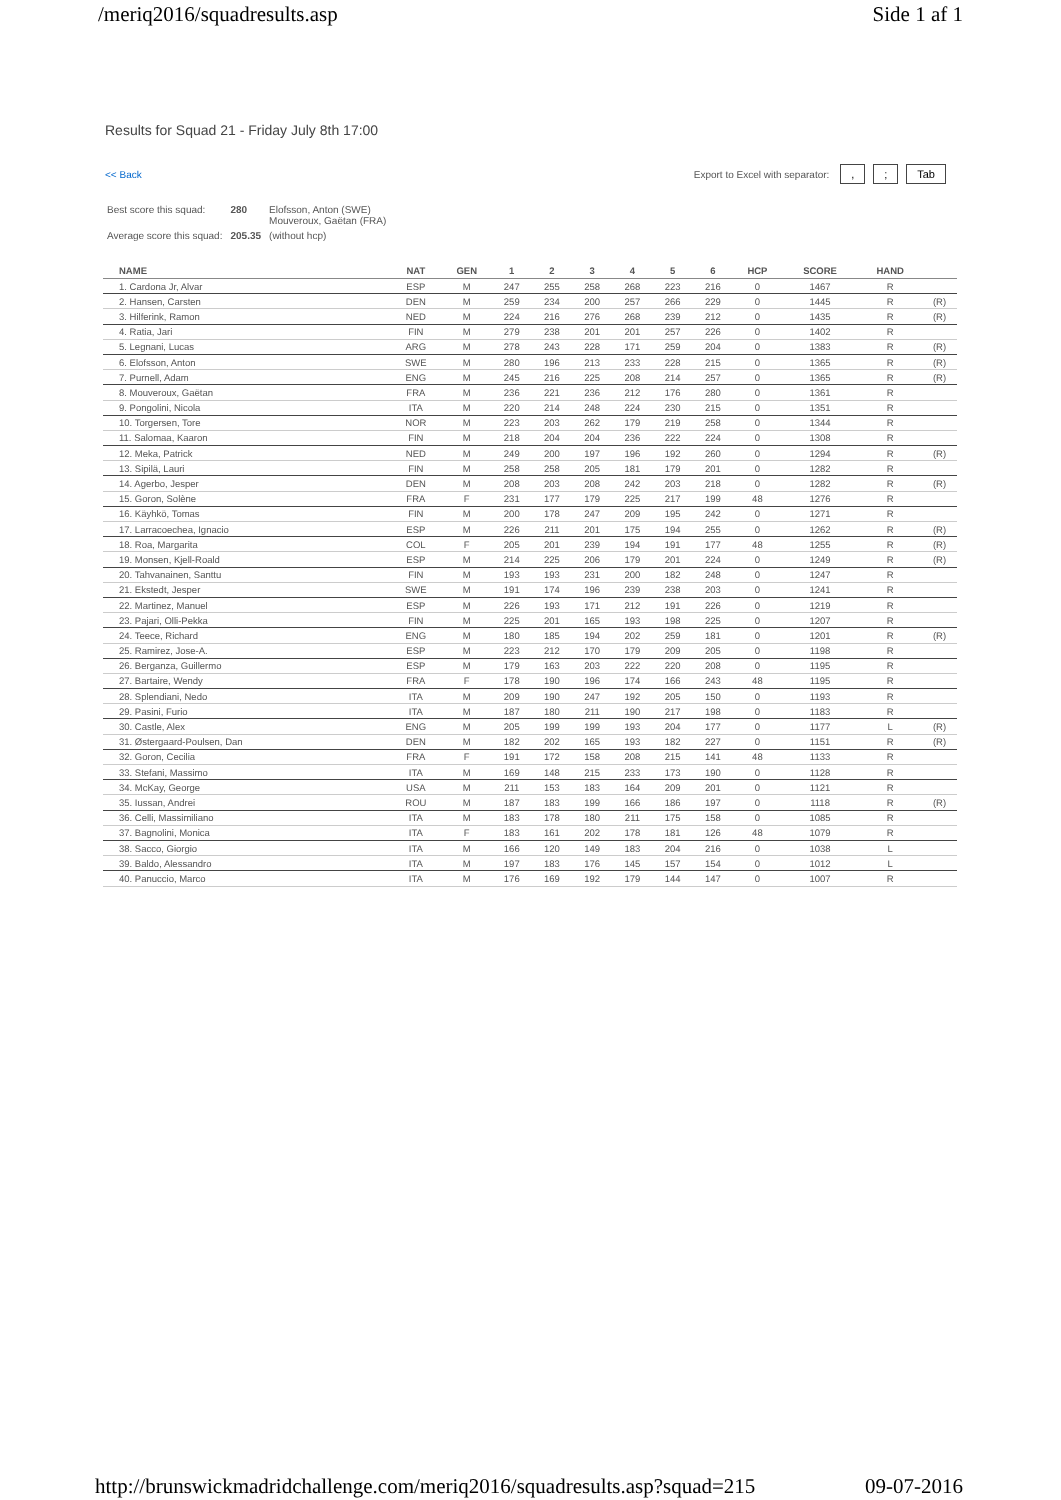/meriq2016/squadresults.asp Side 1 af 1
Results for Squad 21 - Friday July 8th 17:00
<< Back Export to Excel with separator: ,; Tab
| Best score this squad: | 280 | Elofsson, Anton (SWE) Mouveroux, Gaëtan (FRA) |
| Average score this squad: | 205.35 | (without hcp) |
| NAME | NAT | GEN | 1 | 2 | 3 | 4 | 5 | 6 | HCP | SCORE | HAND | |
| --- | --- | --- | --- | --- | --- | --- | --- | --- | --- | --- | --- | --- |
| 1. Cardona Jr, Alvar | ESP | M | 247 | 255 | 258 | 268 | 223 | 216 | 0 | 1467 | R | |
| 2. Hansen, Carsten | DEN | M | 259 | 234 | 200 | 257 | 266 | 229 | 0 | 1445 | R | (R) |
| 3. Hilferink, Ramon | NED | M | 224 | 216 | 276 | 268 | 239 | 212 | 0 | 1435 | R | (R) |
| 4. Ratia, Jari | FIN | M | 279 | 238 | 201 | 201 | 257 | 226 | 0 | 1402 | R | |
| 5. Legnani, Lucas | ARG | M | 278 | 243 | 228 | 171 | 259 | 204 | 0 | 1383 | R | (R) |
| 6. Elofsson, Anton | SWE | M | 280 | 196 | 213 | 233 | 228 | 215 | 0 | 1365 | R | (R) |
| 7. Purnell, Adam | ENG | M | 245 | 216 | 225 | 208 | 214 | 257 | 0 | 1365 | R | (R) |
| 8. Mouveroux, Gaëtan | FRA | M | 236 | 221 | 236 | 212 | 176 | 280 | 0 | 1361 | R | |
| 9. Pongolini, Nicola | ITA | M | 220 | 214 | 248 | 224 | 230 | 215 | 0 | 1351 | R | |
| 10. Torgersen, Tore | NOR | M | 223 | 203 | 262 | 179 | 219 | 258 | 0 | 1344 | R | |
| 11. Salomaa, Kaaron | FIN | M | 218 | 204 | 204 | 236 | 222 | 224 | 0 | 1308 | R | |
| 12. Meka, Patrick | NED | M | 249 | 200 | 197 | 196 | 192 | 260 | 0 | 1294 | R | (R) |
| 13. Sipilä, Lauri | FIN | M | 258 | 258 | 205 | 181 | 179 | 201 | 0 | 1282 | R | |
| 14. Agerbo, Jesper | DEN | M | 208 | 203 | 208 | 242 | 203 | 218 | 0 | 1282 | R | (R) |
| 15. Goron, Solène | FRA | F | 231 | 177 | 179 | 225 | 217 | 199 | 48 | 1276 | R | |
| 16. Käyhkö, Tomas | FIN | M | 200 | 178 | 247 | 209 | 195 | 242 | 0 | 1271 | R | |
| 17. Larracoechea, Ignacio | ESP | M | 226 | 211 | 201 | 175 | 194 | 255 | 0 | 1262 | R | (R) |
| 18. Roa, Margarita | COL | F | 205 | 201 | 239 | 194 | 191 | 177 | 48 | 1255 | R | (R) |
| 19. Monsen, Kjell-Roald | ESP | M | 214 | 225 | 206 | 179 | 201 | 224 | 0 | 1249 | R | (R) |
| 20. Tahvanainen, Santtu | FIN | M | 193 | 193 | 231 | 200 | 182 | 248 | 0 | 1247 | R | |
| 21. Ekstedt, Jesper | SWE | M | 191 | 174 | 196 | 239 | 238 | 203 | 0 | 1241 | R | |
| 22. Martinez, Manuel | ESP | M | 226 | 193 | 171 | 212 | 191 | 226 | 0 | 1219 | R | |
| 23. Pajari, Olli-Pekka | FIN | M | 225 | 201 | 165 | 193 | 198 | 225 | 0 | 1207 | R | |
| 24. Teece, Richard | ENG | M | 180 | 185 | 194 | 202 | 259 | 181 | 0 | 1201 | R | (R) |
| 25. Ramirez, Jose-A. | ESP | M | 223 | 212 | 170 | 179 | 209 | 205 | 0 | 1198 | R | |
| 26. Berganza, Guillermo | ESP | M | 179 | 163 | 203 | 222 | 220 | 208 | 0 | 1195 | R | |
| 27. Bartaire, Wendy | FRA | F | 178 | 190 | 196 | 174 | 166 | 243 | 48 | 1195 | R | |
| 28. Splendiani, Nedo | ITA | M | 209 | 190 | 247 | 192 | 205 | 150 | 0 | 1193 | R | |
| 29. Pasini, Furio | ITA | M | 187 | 180 | 211 | 190 | 217 | 198 | 0 | 1183 | R | |
| 30. Castle, Alex | ENG | M | 205 | 199 | 199 | 193 | 204 | 177 | 0 | 1177 | L | (R) |
| 31. Østergaard-Poulsen, Dan | DEN | M | 182 | 202 | 165 | 193 | 182 | 227 | 0 | 1151 | R | (R) |
| 32. Goron, Cecilia | FRA | F | 191 | 172 | 158 | 208 | 215 | 141 | 48 | 1133 | R | |
| 33. Stefani, Massimo | ITA | M | 169 | 148 | 215 | 233 | 173 | 190 | 0 | 1128 | R | |
| 34. McKay, George | USA | M | 211 | 153 | 183 | 164 | 209 | 201 | 0 | 1121 | R | |
| 35. Iussan, Andrei | ROU | M | 187 | 183 | 199 | 166 | 186 | 197 | 0 | 1118 | R | (R) |
| 36. Celli, Massimiliano | ITA | M | 183 | 178 | 180 | 211 | 175 | 158 | 0 | 1085 | R | |
| 37. Bagnolini, Monica | ITA | F | 183 | 161 | 202 | 178 | 181 | 126 | 48 | 1079 | R | |
| 38. Sacco, Giorgio | ITA | M | 166 | 120 | 149 | 183 | 204 | 216 | 0 | 1038 | L | |
| 39. Baldo, Alessandro | ITA | M | 197 | 183 | 176 | 145 | 157 | 154 | 0 | 1012 | L | |
| 40. Panuccio, Marco | ITA | M | 176 | 169 | 192 | 179 | 144 | 147 | 0 | 1007 | R | |
http://brunswickmadridchallenge.com/meriq2016/squadresults.asp?squad=215 09-07-2016